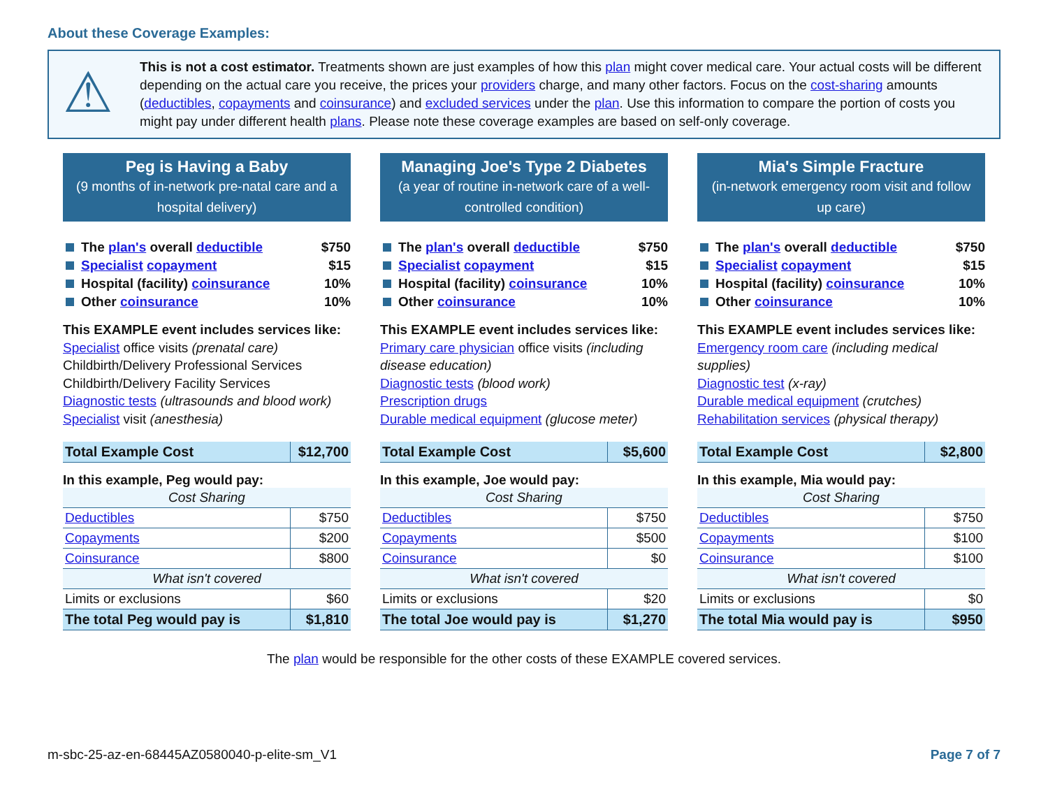About these Coverage Examples:
⚠
This is not a cost estimator. Treatments shown are just examples of how this plan might cover medical care. Your actual costs will be different depending on the actual care you receive, the prices your providers charge, and many other factors. Focus on the cost-sharing amounts (deductibles, copayments and coinsurance) and excluded services under the plan. Use this information to compare the portion of costs you might pay under different health plans. Please note these coverage examples are based on self-only coverage.
Peg is Having a Baby
(9 months of in-network pre-natal care and a hospital delivery)
The plan's overall deductible $750
Specialist copayment $15
Hospital (facility) coinsurance 10%
Other coinsurance 10%
This EXAMPLE event includes services like:
Specialist office visits (prenatal care)
Childbirth/Delivery Professional Services
Childbirth/Delivery Facility Services
Diagnostic tests (ultrasounds and blood work)
Specialist visit (anesthesia)
| Total Example Cost | $12,700 |
In this example, Peg would pay:
| Cost Sharing | |
| --- | --- |
| Deductibles | $750 |
| Copayments | $200 |
| Coinsurance | $800 |
| What isn't covered | |
| Limits or exclusions | $60 |
| The total Peg would pay is | $1,810 |
Managing Joe's Type 2 Diabetes
(a year of routine in-network care of a well-controlled condition)
The plan's overall deductible $750
Specialist copayment $15
Hospital (facility) coinsurance 10%
Other coinsurance 10%
This EXAMPLE event includes services like:
Primary care physician office visits (including disease education)
Diagnostic tests (blood work)
Prescription drugs
Durable medical equipment (glucose meter)
| Total Example Cost | $5,600 |
In this example, Joe would pay:
| Cost Sharing | |
| --- | --- |
| Deductibles | $750 |
| Copayments | $500 |
| Coinsurance | $0 |
| What isn't covered | |
| Limits or exclusions | $20 |
| The total Joe would pay is | $1,270 |
Mia's Simple Fracture
(in-network emergency room visit and follow up care)
The plan's overall deductible $750
Specialist copayment $15
Hospital (facility) coinsurance 10%
Other coinsurance 10%
This EXAMPLE event includes services like:
Emergency room care (including medical supplies)
Diagnostic test (x-ray)
Durable medical equipment (crutches)
Rehabilitation services (physical therapy)
| Total Example Cost | $2,800 |
In this example, Mia would pay:
| Cost Sharing | |
| --- | --- |
| Deductibles | $750 |
| Copayments | $100 |
| Coinsurance | $100 |
| What isn't covered | |
| Limits or exclusions | $0 |
| The total Mia would pay is | $950 |
The plan would be responsible for the other costs of these EXAMPLE covered services.
m-sbc-25-az-en-68445AZ0580040-p-elite-sm_V1 Page 7 of 7